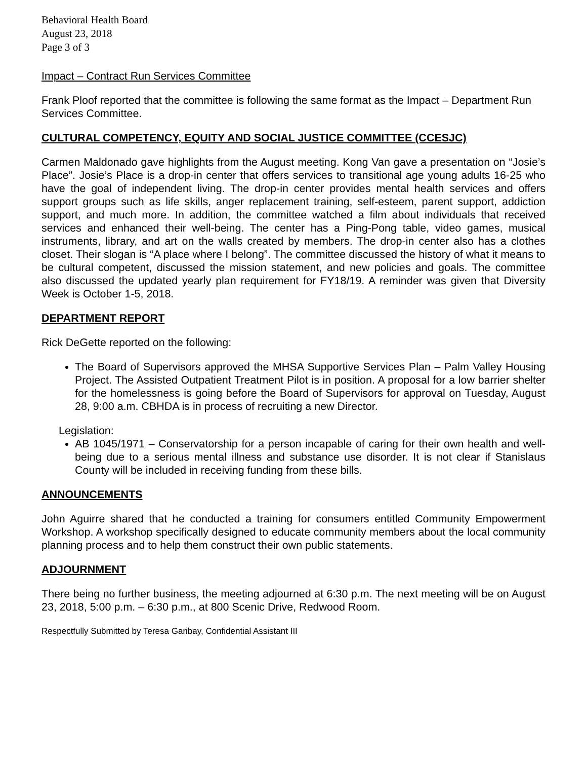Behavioral Health Board
August 23, 2018
Page 3 of 3
Impact – Contract Run Services Committee
Frank Ploof reported that the committee is following the same format as the Impact – Department Run Services Committee.
CULTURAL COMPETENCY, EQUITY AND SOCIAL JUSTICE COMMITTEE (CCESJC)
Carmen Maldonado gave highlights from the August meeting. Kong Van gave a presentation on “Josie’s Place”. Josie’s Place is a drop-in center that offers services to transitional age young adults 16-25 who have the goal of independent living. The drop-in center provides mental health services and offers support groups such as life skills, anger replacement training, self-esteem, parent support, addiction support, and much more. In addition, the committee watched a film about individuals that received services and enhanced their well-being. The center has a Ping-Pong table, video games, musical instruments, library, and art on the walls created by members. The drop-in center also has a clothes closet. Their slogan is “A place where I belong”. The committee discussed the history of what it means to be cultural competent, discussed the mission statement, and new policies and goals. The committee also discussed the updated yearly plan requirement for FY18/19. A reminder was given that Diversity Week is October 1-5, 2018.
DEPARTMENT REPORT
Rick DeGette reported on the following:
The Board of Supervisors approved the MHSA Supportive Services Plan – Palm Valley Housing Project. The Assisted Outpatient Treatment Pilot is in position. A proposal for a low barrier shelter for the homelessness is going before the Board of Supervisors for approval on Tuesday, August 28, 9:00 a.m. CBHDA is in process of recruiting a new Director.
Legislation:
AB 1045/1971 – Conservatorship for a person incapable of caring for their own health and well-being due to a serious mental illness and substance use disorder. It is not clear if Stanislaus County will be included in receiving funding from these bills.
ANNOUNCEMENTS
John Aguirre shared that he conducted a training for consumers entitled Community Empowerment Workshop. A workshop specifically designed to educate community members about the local community planning process and to help them construct their own public statements.
ADJOURNMENT
There being no further business, the meeting adjourned at 6:30 p.m. The next meeting will be on August 23, 2018, 5:00 p.m. – 6:30 p.m., at 800 Scenic Drive, Redwood Room.
Respectfully Submitted by Teresa Garibay, Confidential Assistant III